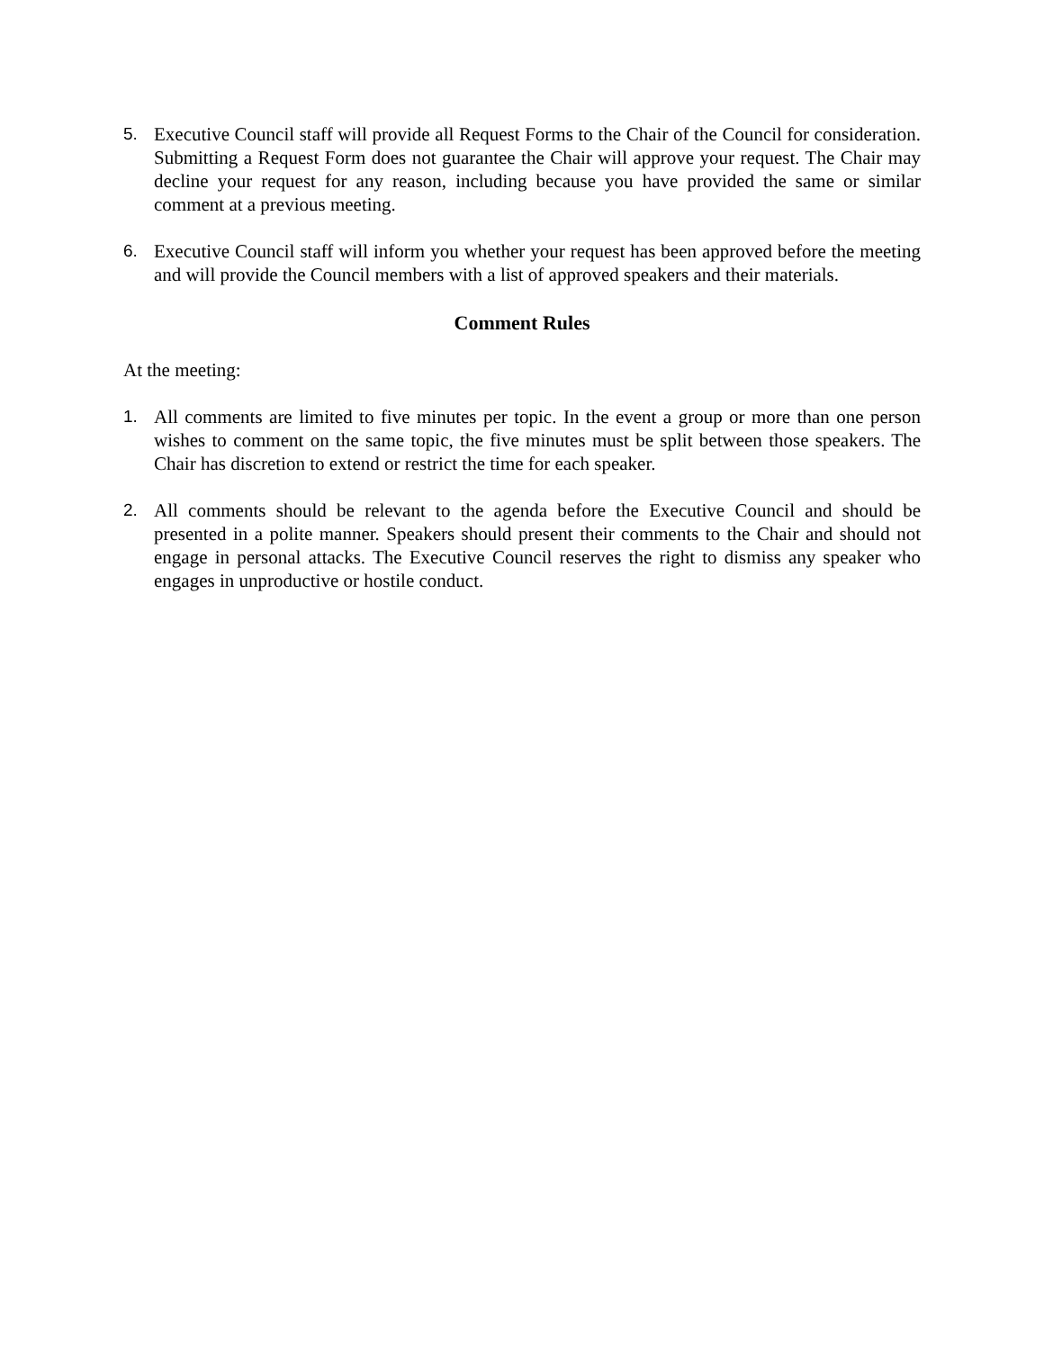5. Executive Council staff will provide all Request Forms to the Chair of the Council for consideration. Submitting a Request Form does not guarantee the Chair will approve your request. The Chair may decline your request for any reason, including because you have provided the same or similar comment at a previous meeting.
6. Executive Council staff will inform you whether your request has been approved before the meeting and will provide the Council members with a list of approved speakers and their materials.
Comment Rules
At the meeting:
1. All comments are limited to five minutes per topic. In the event a group or more than one person wishes to comment on the same topic, the five minutes must be split between those speakers. The Chair has discretion to extend or restrict the time for each speaker.
2. All comments should be relevant to the agenda before the Executive Council and should be presented in a polite manner. Speakers should present their comments to the Chair and should not engage in personal attacks. The Executive Council reserves the right to dismiss any speaker who engages in unproductive or hostile conduct.